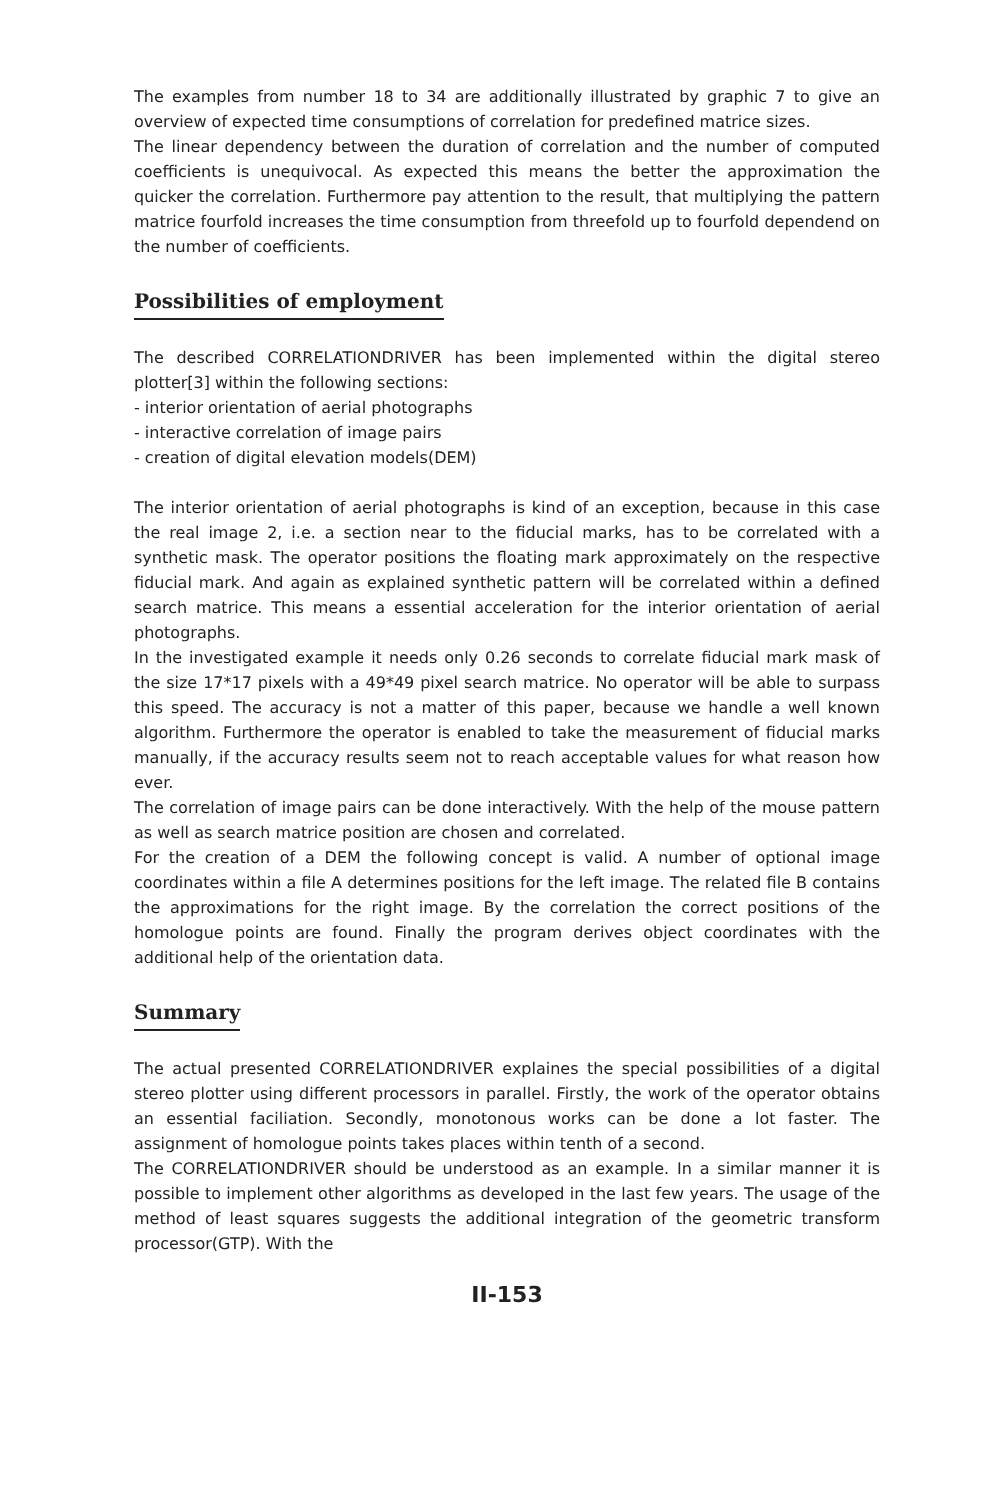The examples from number 18 to 34 are additionally illustrated by graphic 7 to give an overview of expected time consumptions of correlation for predefined matrice sizes.
The linear dependency between the duration of correlation and the number of computed coefficients is unequivocal. As expected this means the better the approximation the quicker the correlation. Furthermore pay attention to the result, that multiplying the pattern matrice fourfold increases the time consumption from threefold up to fourfold dependend on the number of coefficients.
Possibilities of employment
The described CORRELATIONDRIVER has been implemented within the digital stereo plotter[3] within the following sections:
- interior orientation of aerial photographs
- interactive correlation of image pairs
- creation of digital elevation models(DEM)
The interior orientation of aerial photographs is kind of an exception, because in this case the real image 2, i.e. a section near to the fiducial marks, has to be correlated with a synthetic mask. The operator positions the floating mark approximately on the respective fiducial mark. And again as explained synthetic pattern will be correlated within a defined search matrice. This means a essential acceleration for the interior orientation of aerial photographs.
In the investigated example it needs only 0.26 seconds to correlate fiducial mark mask of the size 17*17 pixels with a 49*49 pixel search matrice. No operator will be able to surpass this speed. The accuracy is not a matter of this paper, because we handle a well known algorithm. Furthermore the operator is enabled to take the measurement of fiducial marks manually, if the accuracy results seem not to reach acceptable values for what reason how ever.
The correlation of image pairs can be done interactively. With the help of the mouse pattern as well as search matrice position are chosen and correlated.
For the creation of a DEM the following concept is valid. A number of optional image coordinates within a file A determines positions for the left image. The related file B contains the approximations for the right image. By the correlation the correct positions of the homologue points are found. Finally the program derives object coordinates with the additional help of the orientation data.
Summary
The actual presented CORRELATIONDRIVER explaines the special possibilities of a digital stereo plotter using different processors in parallel. Firstly, the work of the operator obtains an essential faciliation. Secondly, monotonous works can be done a lot faster. The assignment of homologue points takes places within tenth of a second.
The CORRELATIONDRIVER should be understood as an example. In a similar manner it is possible to implement other algorithms as developed in the last few years. The usage of the method of least squares suggests the additional integration of the geometric transform processor(GTP). With the
II-153